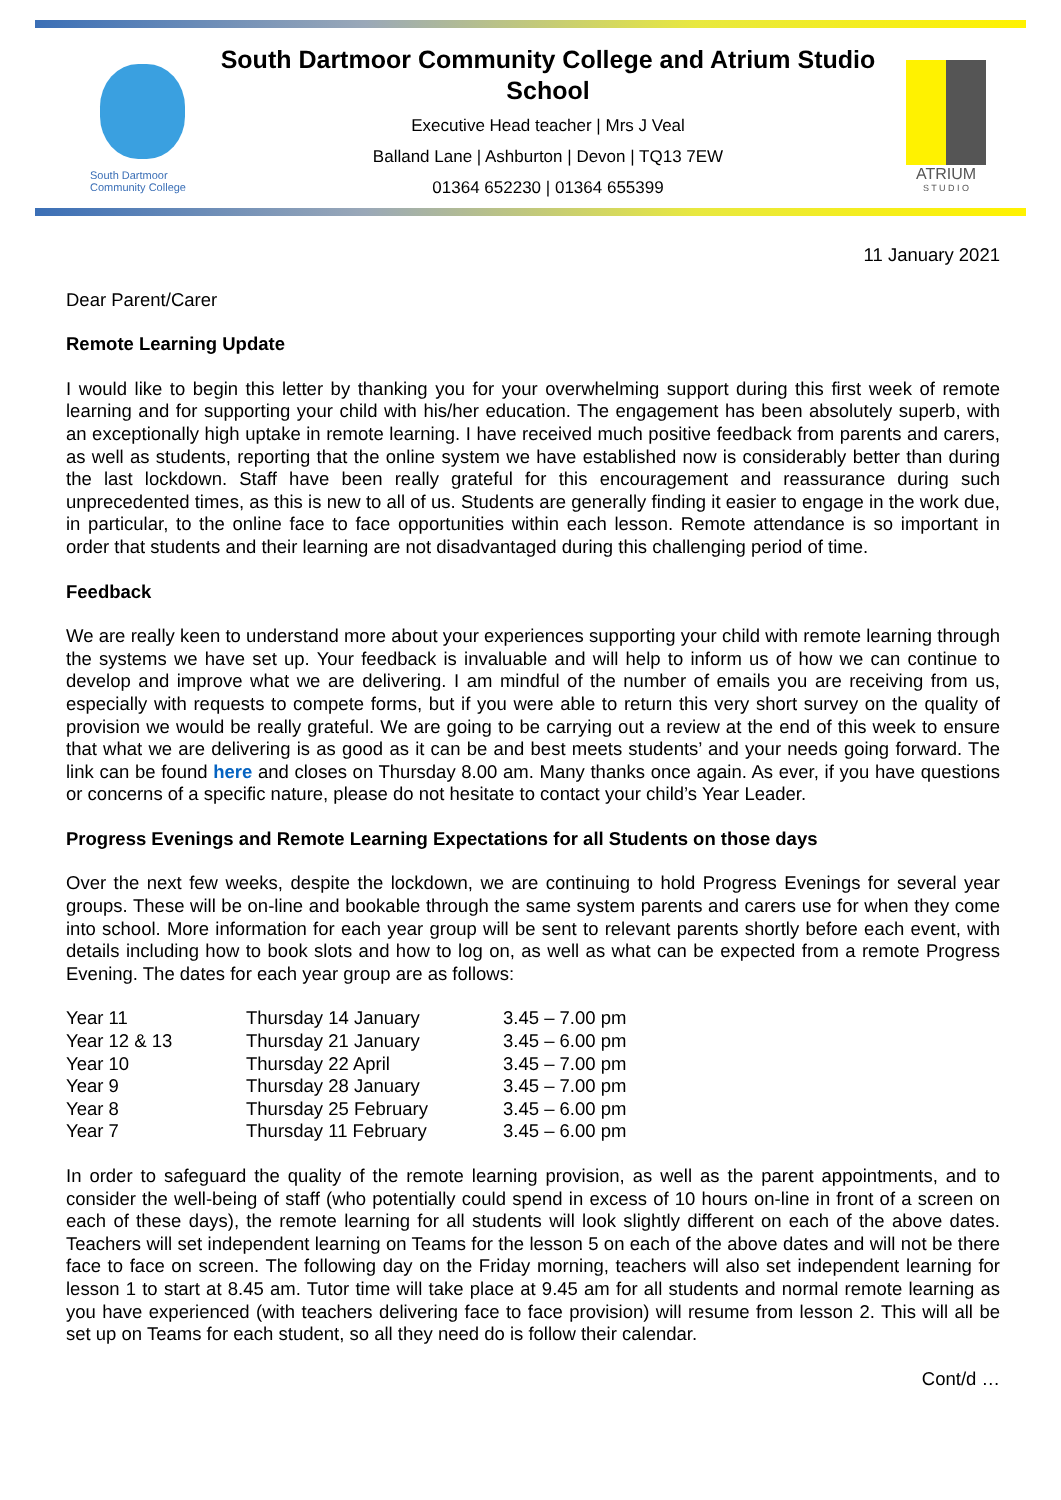South Dartmoor
Community College
South Dartmoor Community College and Atrium Studio School
Executive Head teacher | Mrs J Veal
Balland Lane | Ashburton | Devon | TQ13 7EW
01364 652230 | 01364 655399
ATRIUM
S T U D I O
11 January 2021
Dear Parent/Carer
Remote Learning Update
I would like to begin this letter by thanking you for your overwhelming support during this first week of remote learning and for supporting your child with his/her education. The engagement has been absolutely superb, with an exceptionally high uptake in remote learning. I have received much positive feedback from parents and carers, as well as students, reporting that the online system we have established now is considerably better than during the last lockdown. Staff have been really grateful for this encouragement and reassurance during such unprecedented times, as this is new to all of us. Students are generally finding it easier to engage in the work due, in particular, to the online face to face opportunities within each lesson. Remote attendance is so important in order that students and their learning are not disadvantaged during this challenging period of time.
Feedback
We are really keen to understand more about your experiences supporting your child with remote learning through the systems we have set up. Your feedback is invaluable and will help to inform us of how we can continue to develop and improve what we are delivering. I am mindful of the number of emails you are receiving from us, especially with requests to compete forms, but if you were able to return this very short survey on the quality of provision we would be really grateful. We are going to be carrying out a review at the end of this week to ensure that what we are delivering is as good as it can be and best meets students’ and your needs going forward. The link can be found here and closes on Thursday 8.00 am. Many thanks once again. As ever, if you have questions or concerns of a specific nature, please do not hesitate to contact your child’s Year Leader.
Progress Evenings and Remote Learning Expectations for all Students on those days
Over the next few weeks, despite the lockdown, we are continuing to hold Progress Evenings for several year groups. These will be on-line and bookable through the same system parents and carers use for when they come into school. More information for each year group will be sent to relevant parents shortly before each event, with details including how to book slots and how to log on, as well as what can be expected from a remote Progress Evening. The dates for each year group are as follows:
| Year 11 | Thursday 14 January | 3.45 – 7.00 pm |
| Year 12 & 13 | Thursday 21 January | 3.45 – 6.00 pm |
| Year 10 | Thursday 22 April | 3.45 – 7.00 pm |
| Year 9 | Thursday 28 January | 3.45 – 7.00 pm |
| Year 8 | Thursday 25 February | 3.45 – 6.00 pm |
| Year 7 | Thursday 11 February | 3.45 – 6.00 pm |
In order to safeguard the quality of the remote learning provision, as well as the parent appointments, and to consider the well-being of staff (who potentially could spend in excess of 10 hours on-line in front of a screen on each of these days), the remote learning for all students will look slightly different on each of the above dates. Teachers will set independent learning on Teams for the lesson 5 on each of the above dates and will not be there face to face on screen. The following day on the Friday morning, teachers will also set independent learning for lesson 1 to start at 8.45 am. Tutor time will take place at 9.45 am for all students and normal remote learning as you have experienced (with teachers delivering face to face provision) will resume from lesson 2. This will all be set up on Teams for each student, so all they need do is follow their calendar.
Cont/d …